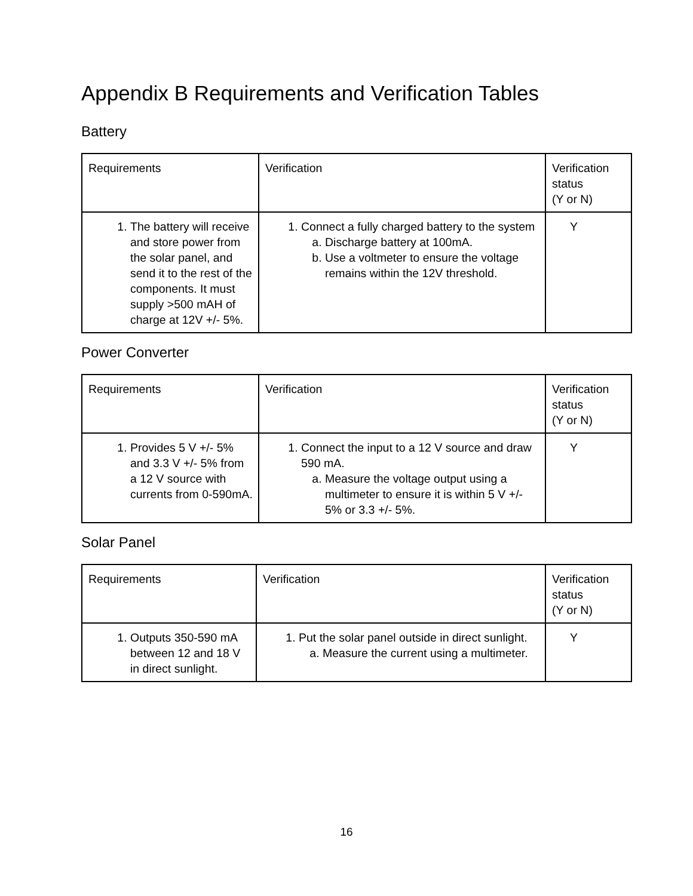Appendix B Requirements and Verification Tables
Battery
| Requirements | Verification | Verification status (Y or N) |
| --- | --- | --- |
| 1. The battery will receive and store power from the solar panel, and send it to the rest of the components. It must supply >500 mAH of charge at 12V +/- 5%. | 1. Connect a fully charged battery to the system a. Discharge battery at 100mA. b. Use a voltmeter to ensure the voltage remains within the 12V threshold. | Y |
Power Converter
| Requirements | Verification | Verification status (Y or N) |
| --- | --- | --- |
| 1. Provides 5 V +/- 5% and 3.3 V +/- 5% from a 12 V source with currents from 0-590mA. | 1. Connect the input to a 12 V source and draw 590 mA. a. Measure the voltage output using a multimeter to ensure it is within 5 V +/- 5% or 3.3 +/- 5%. | Y |
Solar Panel
| Requirements | Verification | Verification status (Y or N) |
| --- | --- | --- |
| 1. Outputs 350-590 mA between 12 and 18 V in direct sunlight. | 1. Put the solar panel outside in direct sunlight. a. Measure the current using a multimeter. | Y |
16